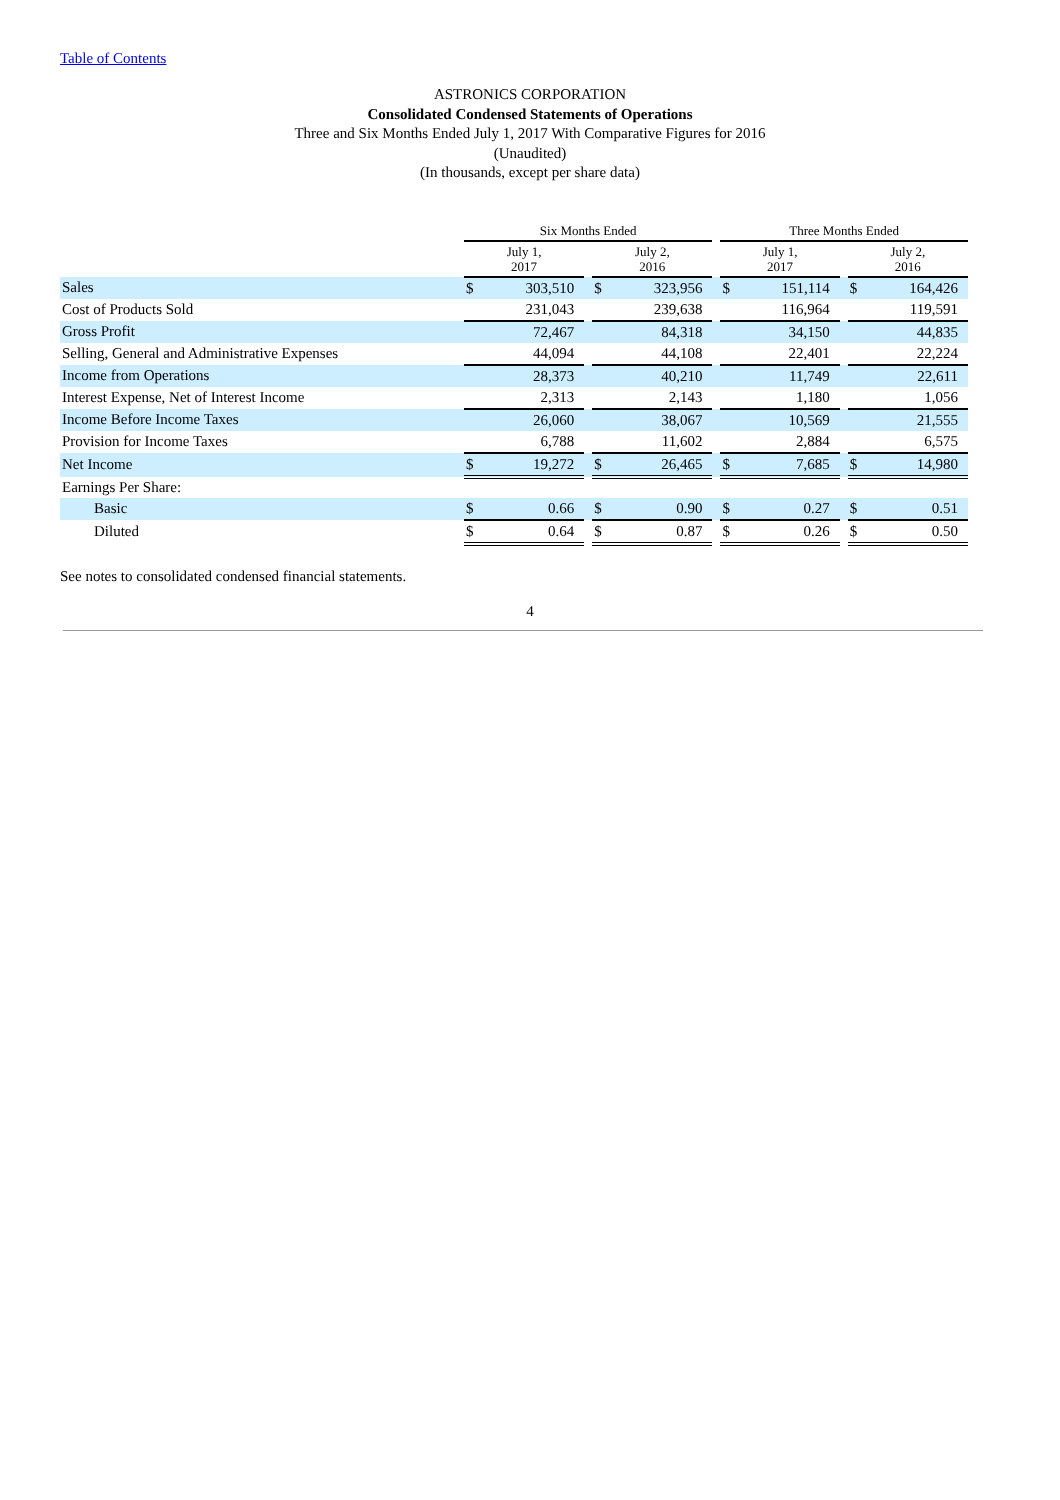Table of Contents
ASTRONICS CORPORATION
Consolidated Condensed Statements of Operations
Three and Six Months Ended July 1, 2017 With Comparative Figures for 2016
(Unaudited)
(In thousands, except per share data)
| | Six Months Ended | | | | | | Three Months Ended | | | | |
| --- | --- | --- | --- | --- | --- | --- | --- | --- | --- | --- | --- |
| | July 1, 2017 | | | July 2, 2016 | | | July 1, 2017 | | | July 2, 2016 | |
| Sales | $ | 303,510 | | $ | 323,956 | | $ | 151,114 | | $ | 164,426 |
| Cost of Products Sold | | 231,043 | | | 239,638 | | | 116,964 | | | 119,591 |
| Gross Profit | | 72,467 | | | 84,318 | | | 34,150 | | | 44,835 |
| Selling, General and Administrative Expenses | | 44,094 | | | 44,108 | | | 22,401 | | | 22,224 |
| Income from Operations | | 28,373 | | | 40,210 | | | 11,749 | | | 22,611 |
| Interest Expense, Net of Interest Income | | 2,313 | | | 2,143 | | | 1,180 | | | 1,056 |
| Income Before Income Taxes | | 26,060 | | | 38,067 | | | 10,569 | | | 21,555 |
| Provision for Income Taxes | | 6,788 | | | 11,602 | | | 2,884 | | | 6,575 |
| Net Income | $ | 19,272 | | $ | 26,465 | | $ | 7,685 | | $ | 14,980 |
| Earnings Per Share: | | | | | | | | | | | |
| Basic | $ | 0.66 | | $ | 0.90 | | $ | 0.27 | | $ | 0.51 |
| Diluted | $ | 0.64 | | $ | 0.87 | | $ | 0.26 | | $ | 0.50 |
See notes to consolidated condensed financial statements.
4